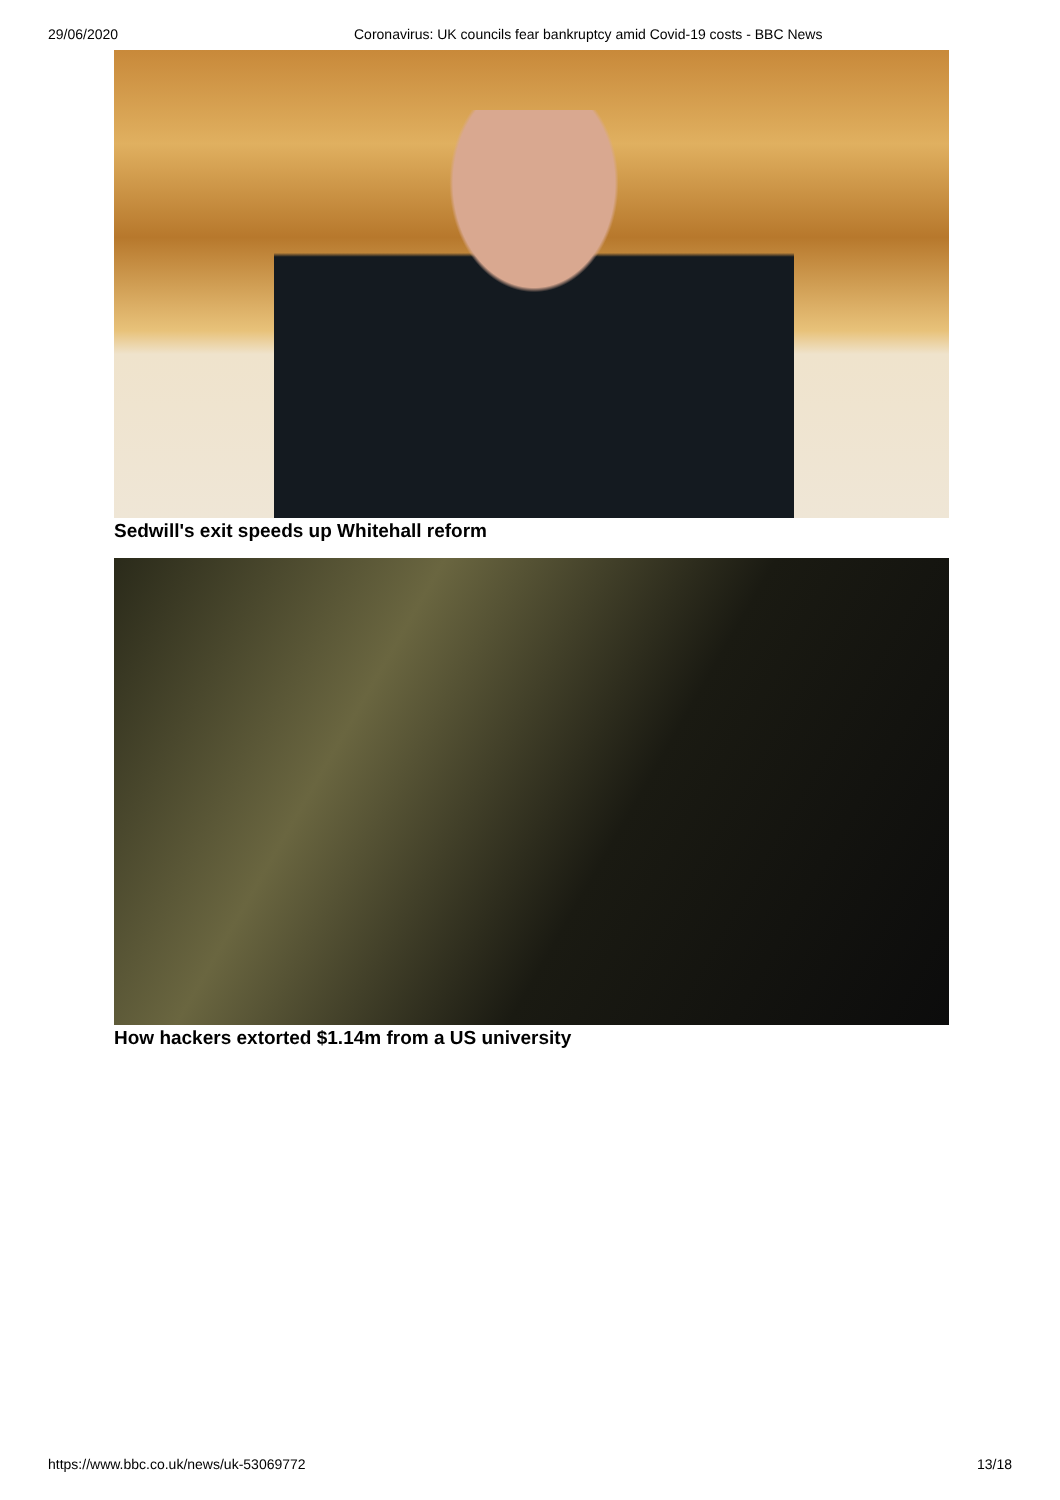29/06/2020 Coronavirus: UK councils fear bankruptcy amid Covid-19 costs - BBC News
Sedwill's exit speeds up Whitehall reform
How hackers extorted $1.14m from a US university
https://www.bbc.co.uk/news/uk-53069772 13/18